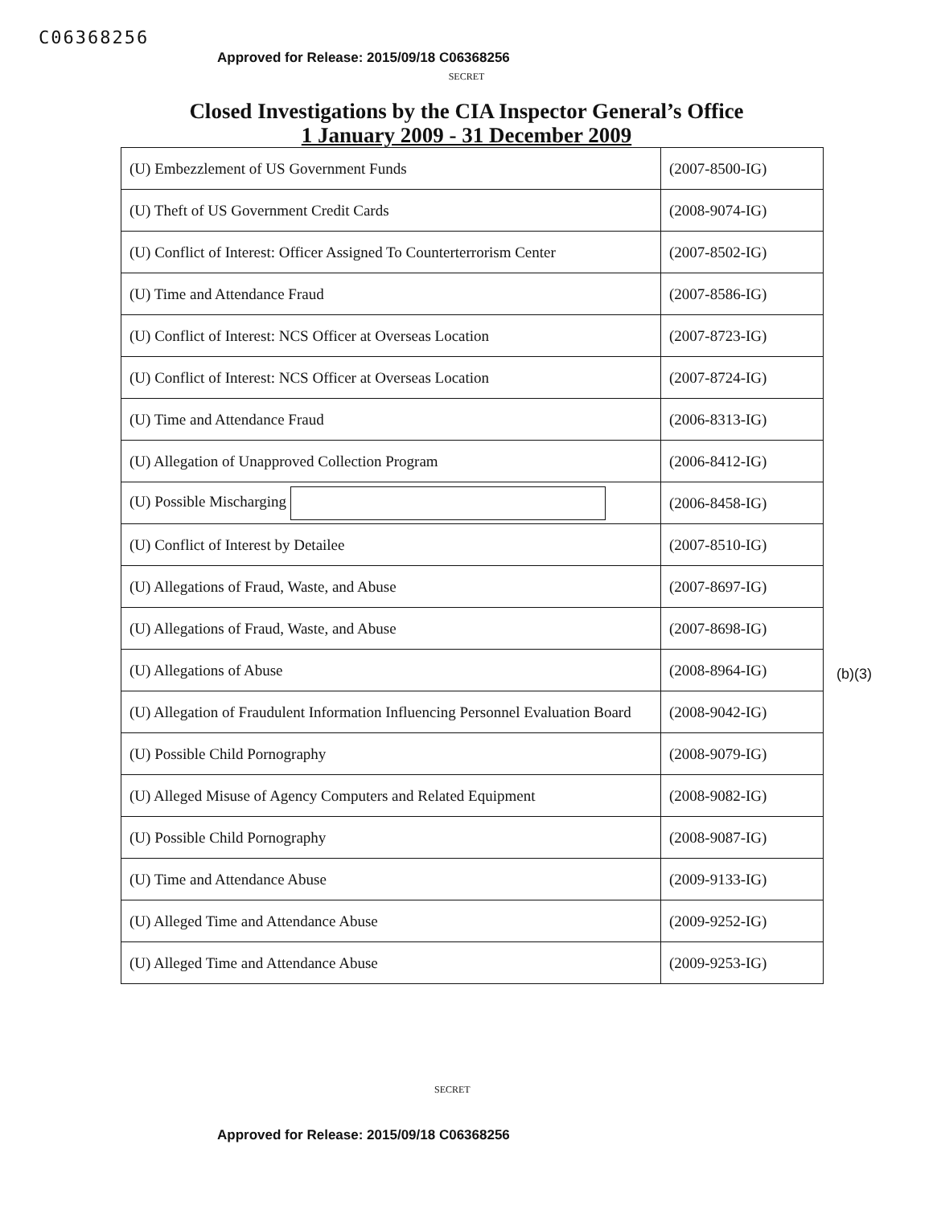C06368256
Approved for Release: 2015/09/18 C06368256
SECRET
Closed Investigations by the CIA Inspector General’s Office
1 January 2009 - 31 December 2009
| (U) Embezzlement of US Government Funds | (2007-8500-IG) |
| (U) Theft of US Government Credit Cards | (2008-9074-IG) |
| (U) Conflict of Interest: Officer Assigned To Counterterrorism Center | (2007-8502-IG) |
| (U) Time and Attendance Fraud | (2007-8586-IG) |
| (U) Conflict of Interest: NCS Officer at Overseas Location | (2007-8723-IG) |
| (U) Conflict of Interest: NCS Officer at Overseas Location | (2007-8724-IG) |
| (U) Time and Attendance Fraud | (2006-8313-IG) |
| (U) Allegation of Unapproved Collection Program | (2006-8412-IG) |
| (U) Possible Mischarging | (2006-8458-IG) |
| (U) Conflict of Interest by Detailee | (2007-8510-IG) |
| (U) Allegations of Fraud, Waste, and Abuse | (2007-8697-IG) |
| (U) Allegations of Fraud, Waste, and Abuse | (2007-8698-IG) |
| (U) Allegations of Abuse | (2008-8964-IG) |
| (U) Allegation of Fraudulent Information Influencing Personnel Evaluation Board | (2008-9042-IG) |
| (U) Possible Child Pornography | (2008-9079-IG) |
| (U) Alleged Misuse of Agency Computers and Related Equipment | (2008-9082-IG) |
| (U) Possible Child Pornography | (2008-9087-IG) |
| (U) Time and Attendance Abuse | (2009-9133-IG) |
| (U) Alleged Time and Attendance Abuse | (2009-9252-IG) |
| (U) Alleged Time and Attendance Abuse | (2009-9253-IG) |
(b)(3)
SECRET
Approved for Release: 2015/09/18 C06368256